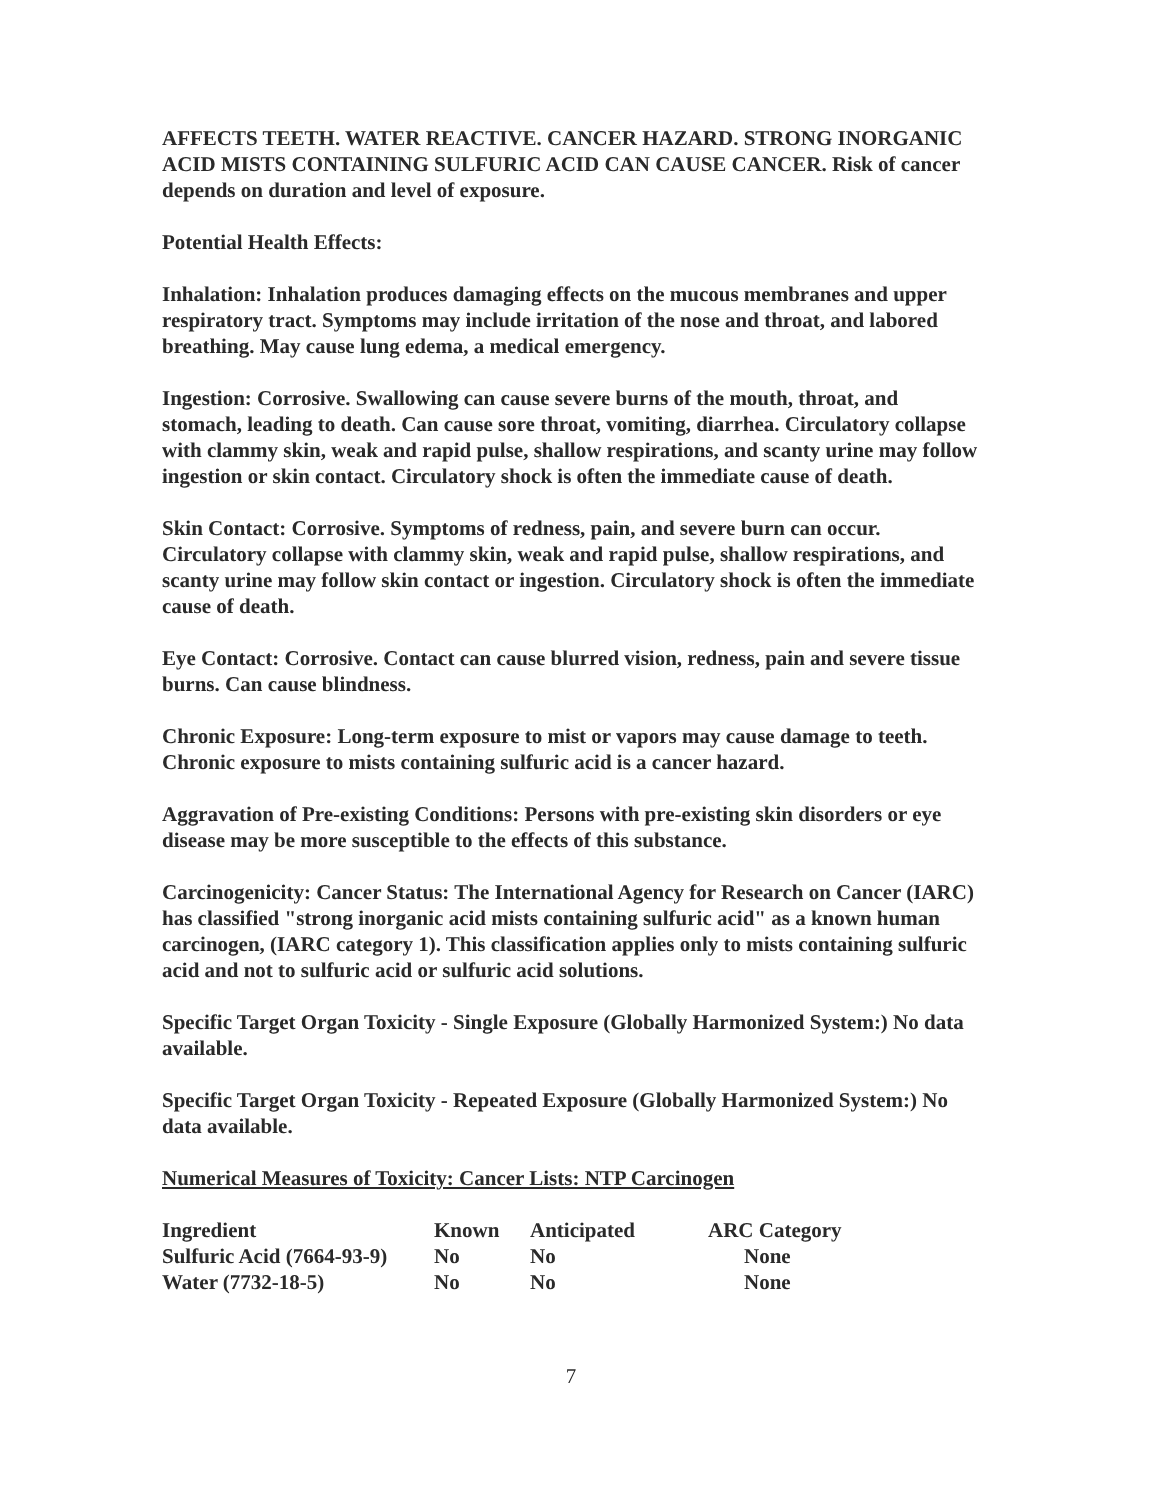AFFECTS TEETH. WATER REACTIVE. CANCER HAZARD. STRONG INORGANIC ACID MISTS CONTAINING SULFURIC ACID CAN CAUSE CANCER. Risk of cancer depends on duration and level of exposure.
Potential Health Effects:
Inhalation: Inhalation produces damaging effects on the mucous membranes and upper respiratory tract. Symptoms may include irritation of the nose and throat, and labored breathing. May cause lung edema, a medical emergency.
Ingestion: Corrosive. Swallowing can cause severe burns of the mouth, throat, and stomach, leading to death. Can cause sore throat, vomiting, diarrhea. Circulatory collapse with clammy skin, weak and rapid pulse, shallow respirations, and scanty urine may follow ingestion or skin contact. Circulatory shock is often the immediate cause of death.
Skin Contact: Corrosive. Symptoms of redness, pain, and severe burn can occur. Circulatory collapse with clammy skin, weak and rapid pulse, shallow respirations, and scanty urine may follow skin contact or ingestion. Circulatory shock is often the immediate cause of death.
Eye Contact: Corrosive. Contact can cause blurred vision, redness, pain and severe tissue burns. Can cause blindness.
Chronic Exposure: Long-term exposure to mist or vapors may cause damage to teeth. Chronic exposure to mists containing sulfuric acid is a cancer hazard.
Aggravation of Pre-existing Conditions: Persons with pre-existing skin disorders or eye disease may be more susceptible to the effects of this substance.
Carcinogenicity: Cancer Status: The International Agency for Research on Cancer (IARC) has classified "strong inorganic acid mists containing sulfuric acid" as a known human carcinogen, (IARC category 1). This classification applies only to mists containing sulfuric acid and not to sulfuric acid or sulfuric acid solutions.
Specific Target Organ Toxicity - Single Exposure (Globally Harmonized System:) No data available.
Specific Target Organ Toxicity - Repeated Exposure (Globally Harmonized System:) No data available.
Numerical Measures of Toxicity: Cancer Lists: NTP Carcinogen
| Ingredient | Known | Anticipated | ARC Category |
| --- | --- | --- | --- |
| Sulfuric Acid (7664-93-9) | No | No | None |
| Water (7732-18-5) | No | No | None |
7